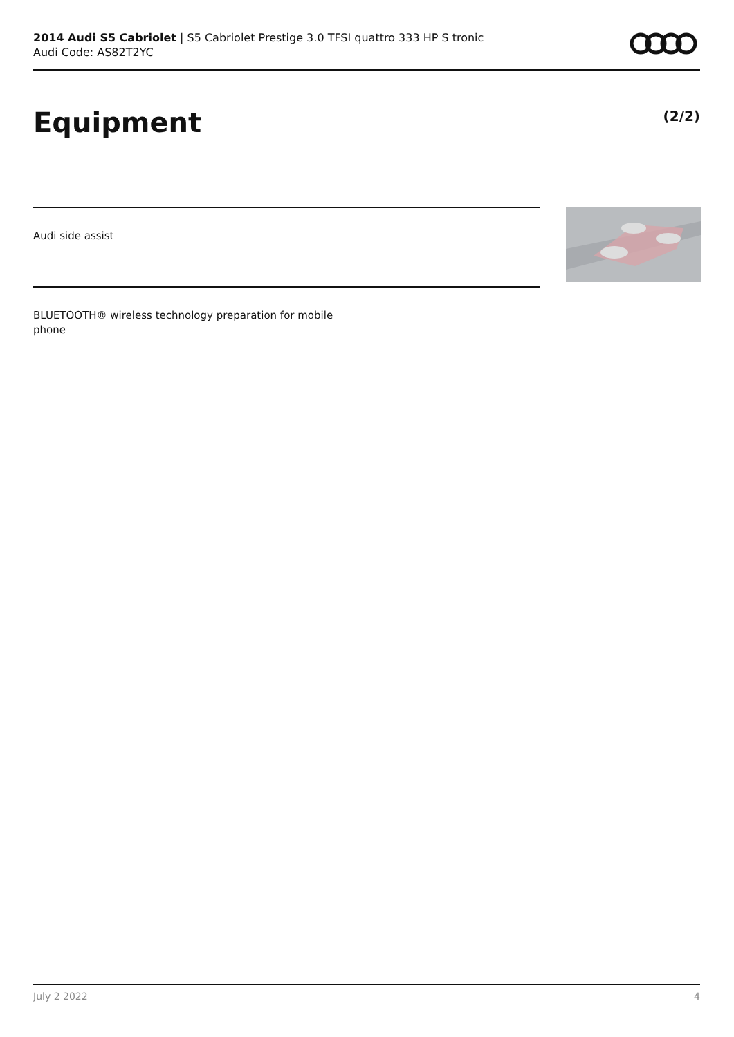2014 Audi S5 Cabriolet | S5 Cabriolet Prestige 3.0 TFSI quattro 333 HP S tronic
Audi Code: AS82T2YC
Equipment (2/2)
Audi side assist
BLUETOOTH® wireless technology preparation for mobile phone
July 2 2022 4